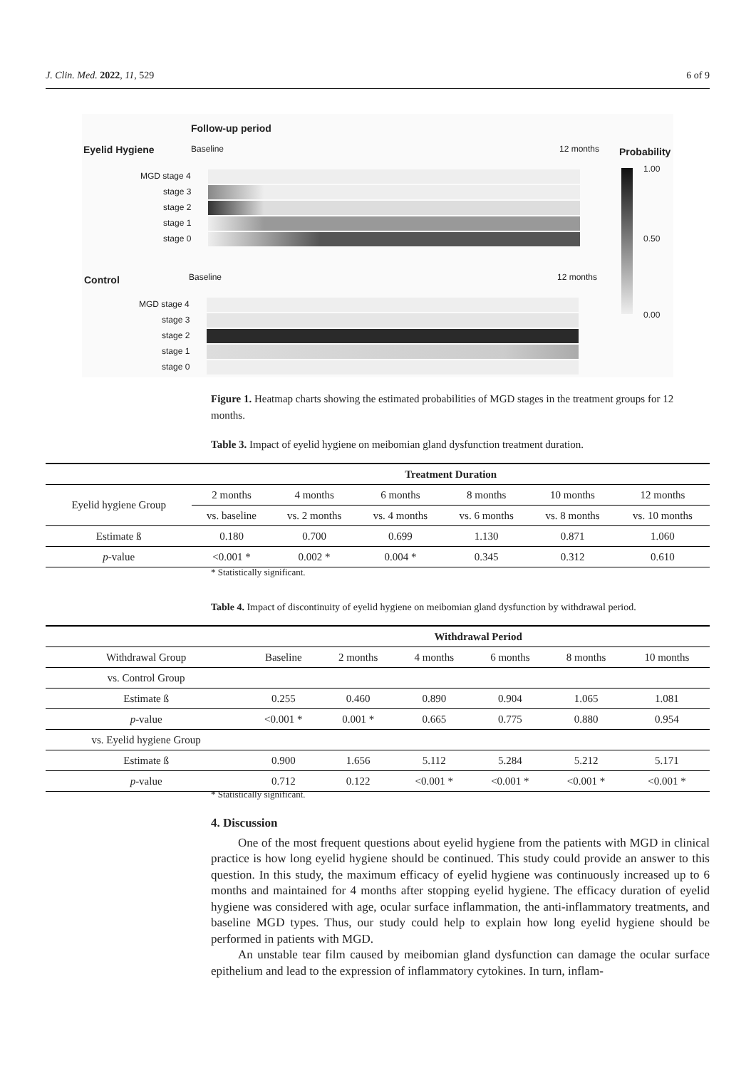J. Clin. Med. 2022, 11, 529 6 of 9
Follow-up period
Eyelid Hygiene Baseline 12 months Probability
MGD stage 4
stage 3
stage 2
stage 1
stage 0
Control Baseline 12 months
MGD stage 4
stage 3
stage 2
stage 1
stage 0
1.00
0.50
0.00
Figure 1. Heatmap charts showing the estimated probabilities of MGD stages in the treatment groups for 12 months.
Table 3. Impact of eyelid hygiene on meibomian gland dysfunction treatment duration.
| | Treatment Duration | | | | | |
| --- | --- | --- | --- | --- | --- | --- |
| Eyelid hygiene Group | 2 months | 4 months | 6 months | 8 months | 10 months | 12 months |
| | vs. baseline | vs. 2 months | vs. 4 months | vs. 6 months | vs. 8 months | vs. 10 months |
| Estimate ß | 0.180 | 0.700 | 0.699 | 1.130 | 0.871 | 1.060 |
| p -value | <0.001 * | 0.002 * | 0.004 * | 0.345 | 0.312 | 0.610 |
* Statistically significant.
Table 4. Impact of discontinuity of eyelid hygiene on meibomian gland dysfunction by withdrawal period.
| | Withdrawal Period | | | | | |
| --- | --- | --- | --- | --- | --- | --- |
| Withdrawal Group | Baseline | 2 months | 4 months | 6 months | 8 months | 10 months |
| vs. Control Group | | | | | | |
| Estimate ß | 0.255 | 0.460 | 0.890 | 0.904 | 1.065 | 1.081 |
| p -value | <0.001 * | 0.001 * | 0.665 | 0.775 | 0.880 | 0.954 |
| vs. Eyelid hygiene Group | | | | | | |
| Estimate ß | 0.900 | 1.656 | 5.112 | 5.284 | 5.212 | 5.171 |
| p -value | 0.712 | 0.122 | <0.001 * | <0.001 * | <0.001 * | <0.001 * |
* Statistically significant.
4. Discussion
One of the most frequent questions about eyelid hygiene from the patients with MGD in clinical practice is how long eyelid hygiene should be continued. This study could provide an answer to this question. In this study, the maximum efficacy of eyelid hygiene was continuously increased up to 6 months and maintained for 4 months after stopping eyelid hygiene. The efficacy duration of eyelid hygiene was considered with age, ocular surface inflammation, the anti-inflammatory treatments, and baseline MGD types. Thus, our study could help to explain how long eyelid hygiene should be performed in patients with MGD.
An unstable tear film caused by meibomian gland dysfunction can damage the ocular surface epithelium and lead to the expression of inflammatory cytokines. In turn, inflam-